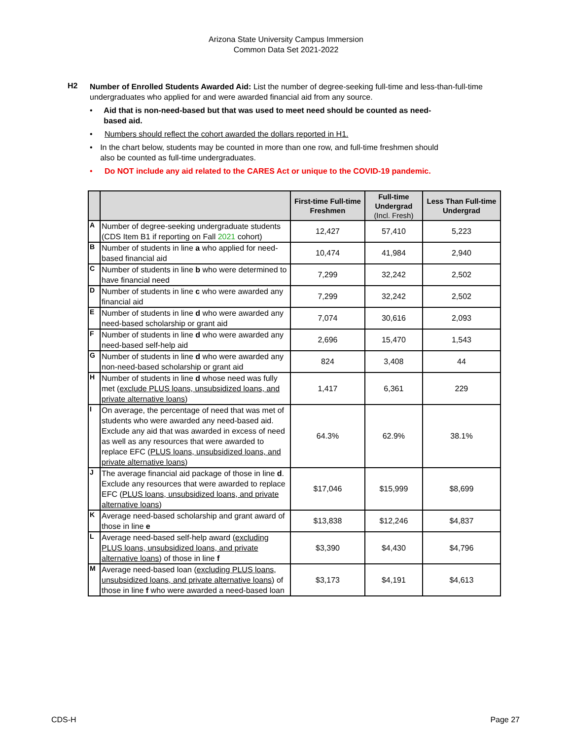Arizona State University Campus Immersion
Common Data Set 2021-2022
H2
Number of Enrolled Students Awarded Aid: List the number of degree-seeking full-time and less-than-full-time undergraduates who applied for and were awarded financial aid from any source.
• Aid that is non-need-based but that was used to meet need should be counted as need-based aid.
• Numbers should reflect the cohort awarded the dollars reported in H1.
• In the chart below, students may be counted in more than one row, and full-time freshmen should also be counted as full-time undergraduates.
• Do NOT include any aid related to the CARES Act or unique to the COVID-19 pandemic.
| | | First-time Full-time Freshmen | Full-time Undergrad (Incl. Fresh) | Less Than Full-time Undergrad |
| --- | --- | --- | --- | --- |
| A | Number of degree-seeking undergraduate students (CDS Item B1 if reporting on Fall 2021 cohort) | 12,427 | 57,410 | 5,223 |
| B | Number of students in line a who applied for need-based financial aid | 10,474 | 41,984 | 2,940 |
| C | Number of students in line b who were determined to have financial need | 7,299 | 32,242 | 2,502 |
| D | Number of students in line c who were awarded any financial aid | 7,299 | 32,242 | 2,502 |
| E | Number of students in line d who were awarded any need-based scholarship or grant aid | 7,074 | 30,616 | 2,093 |
| F | Number of students in line d who were awarded any need-based self-help aid | 2,696 | 15,470 | 1,543 |
| G | Number of students in line d who were awarded any non-need-based scholarship or grant aid | 824 | 3,408 | 44 |
| H | Number of students in line d whose need was fully met ( exclude PLUS loans, unsubsidized loans, and private alternative loans ) | 1,417 | 6,361 | 229 |
| I | On average, the percentage of need that was met of students who were awarded any need-based aid. Exclude any aid that was awarded in excess of need as well as any resources that were awarded to replace EFC ( PLUS loans, unsubsidized loans, and private alternative loans ) | 64.3% | 62.9% | 38.1% |
| J | The average financial aid package of those in line d . Exclude any resources that were awarded to replace EFC ( PLUS loans, unsubsidized loans, and private alternative loans ) | $17,046 | $15,999 | $8,699 |
| K | Average need-based scholarship and grant award of those in line e | $13,838 | $12,246 | $4,837 |
| L | Average need-based self-help award ( excluding PLUS loans, unsubsidized loans, and private alternative loans ) of those in line f | $3,390 | $4,430 | $4,796 |
| M | Average need-based loan ( excluding PLUS loans, unsubsidized loans, and private alternative loans ) of those in line f who were awarded a need-based loan | $3,173 | $4,191 | $4,613 |
CDS-H Page 27